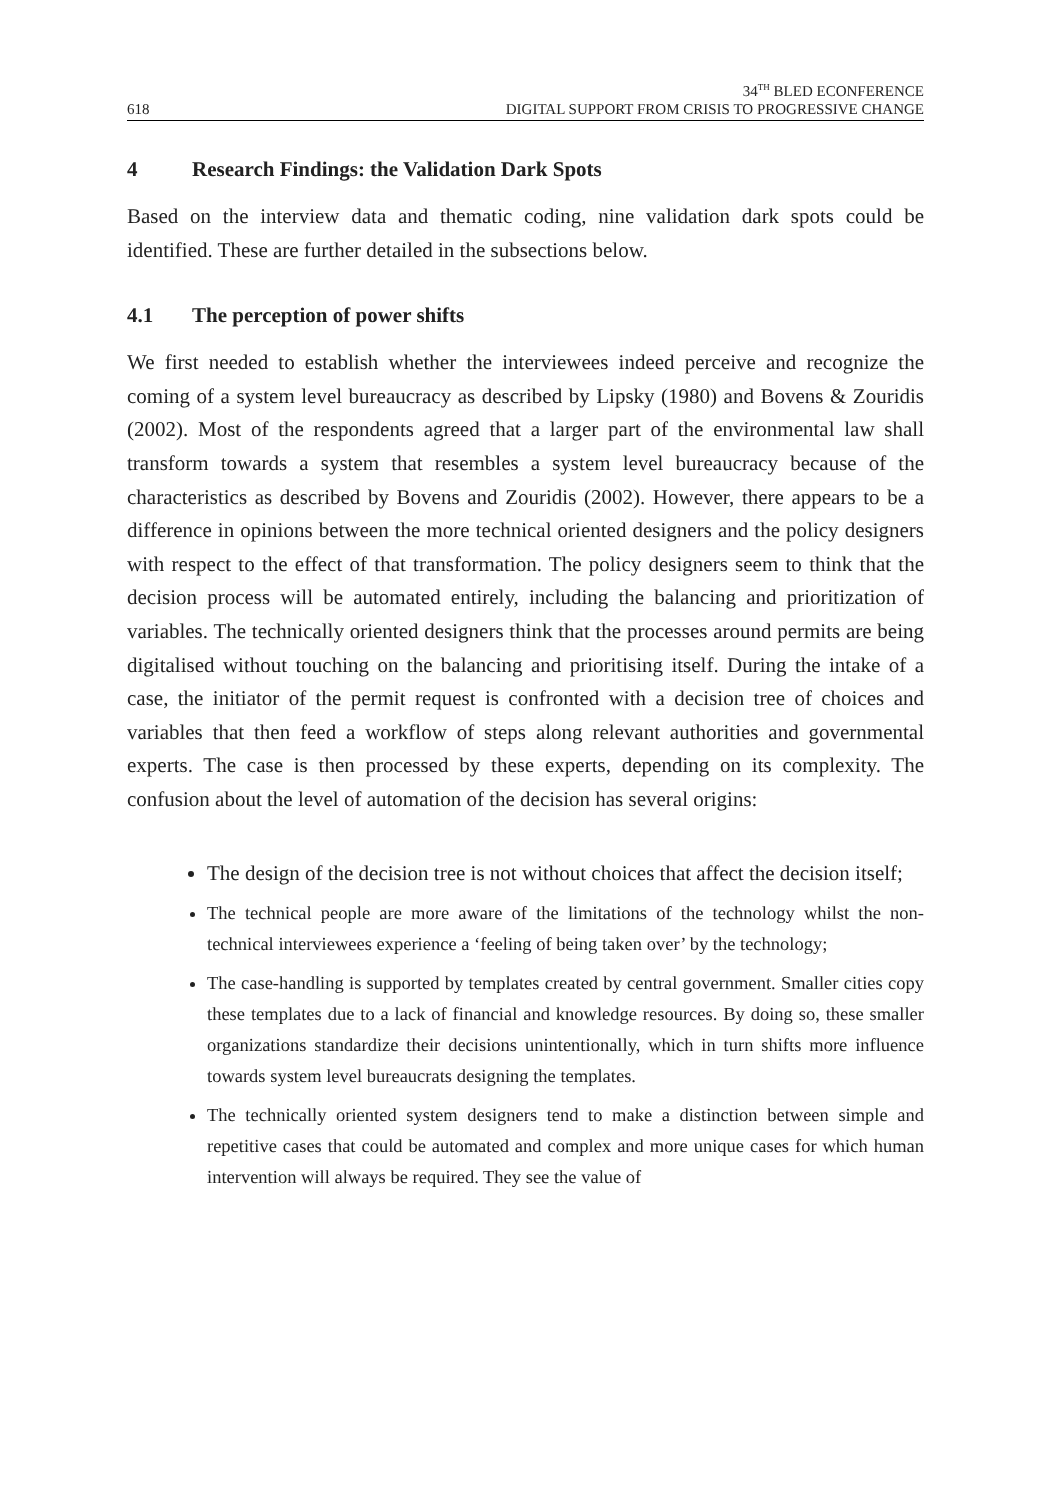618 34<sup>TH</sup> BLED ECONFERENCE
DIGITAL SUPPORT FROM CRISIS TO PROGRESSIVE CHANGE
4 Research Findings: the Validation Dark Spots
Based on the interview data and thematic coding, nine validation dark spots could be identified. These are further detailed in the subsections below.
4.1 The perception of power shifts
We first needed to establish whether the interviewees indeed perceive and recognize the coming of a system level bureaucracy as described by Lipsky (1980) and Bovens & Zouridis (2002). Most of the respondents agreed that a larger part of the environmental law shall transform towards a system that resembles a system level bureaucracy because of the characteristics as described by Bovens and Zouridis (2002). However, there appears to be a difference in opinions between the more technical oriented designers and the policy designers with respect to the effect of that transformation. The policy designers seem to think that the decision process will be automated entirely, including the balancing and prioritization of variables. The technically oriented designers think that the processes around permits are being digitalised without touching on the balancing and prioritising itself. During the intake of a case, the initiator of the permit request is confronted with a decision tree of choices and variables that then feed a workflow of steps along relevant authorities and governmental experts. The case is then processed by these experts, depending on its complexity. The confusion about the level of automation of the decision has several origins:
The design of the decision tree is not without choices that affect the decision itself;
The technical people are more aware of the limitations of the technology whilst the non-technical interviewees experience a ‘feeling of being taken over’ by the technology;
The case-handling is supported by templates created by central government. Smaller cities copy these templates due to a lack of financial and knowledge resources. By doing so, these smaller organizations standardize their decisions unintentionally, which in turn shifts more influence towards system level bureaucrats designing the templates.
The technically oriented system designers tend to make a distinction between simple and repetitive cases that could be automated and complex and more unique cases for which human intervention will always be required. They see the value of